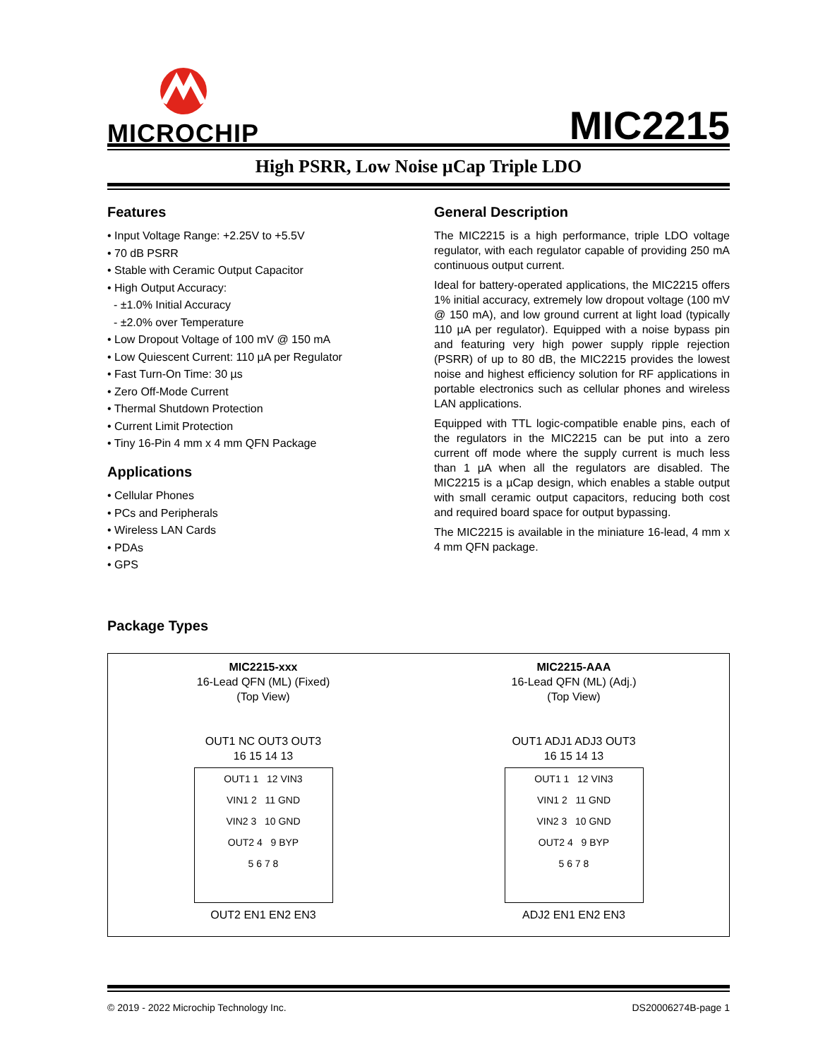MICROCHIP
MIC2215
High PSRR, Low Noise µCap Triple LDO
Features
• Input Voltage Range: +2.25V to +5.5V
• 70 dB PSRR
• Stable with Ceramic Output Capacitor
• High Output Accuracy:
- ±1.0% Initial Accuracy
- ±2.0% over Temperature
• Low Dropout Voltage of 100 mV @ 150 mA
• Low Quiescent Current: 110 µA per Regulator
• Fast Turn-On Time: 30 µs
• Zero Off-Mode Current
• Thermal Shutdown Protection
• Current Limit Protection
• Tiny 16-Pin 4 mm x 4 mm QFN Package
Applications
• Cellular Phones
• PCs and Peripherals
• Wireless LAN Cards
• PDAs
• GPS
General Description
The MIC2215 is a high performance, triple LDO voltage regulator, with each regulator capable of providing 250 mA continuous output current.
Ideal for battery-operated applications, the MIC2215 offers 1% initial accuracy, extremely low dropout voltage (100 mV @ 150 mA), and low ground current at light load (typically 110 µA per regulator). Equipped with a noise bypass pin and featuring very high power supply ripple rejection (PSRR) of up to 80 dB, the MIC2215 provides the lowest noise and highest efficiency solution for RF applications in portable electronics such as cellular phones and wireless LAN applications.
Equipped with TTL logic-compatible enable pins, each of the regulators in the MIC2215 can be put into a zero current off mode where the supply current is much less than 1 µA when all the regulators are disabled. The MIC2215 is a µCap design, which enables a stable output with small ceramic output capacitors, reducing both cost and required board space for output bypassing.
The MIC2215 is available in the miniature 16-lead, 4 mm x 4 mm QFN package.
Package Types
MIC2215-xxx
16-Lead QFN (ML) (Fixed)
(Top View)
OUT1 NC OUT3 OUT3
16 15 14 13
OUT1 1 12 VIN3
VIN1 2 11 GND
VIN2 3 10 GND
OUT2 4 9 BYP
5 6 7 8
OUT2 EN1 EN2 EN3
MIC2215-AAA
16-Lead QFN (ML) (Adj.)
(Top View)
OUT1 ADJ1 ADJ3 OUT3
16 15 14 13
OUT1 1 12 VIN3
VIN1 2 11 GND
VIN2 3 10 GND
OUT2 4 9 BYP
5 6 7 8
ADJ2 EN1 EN2 EN3
© 2019 - 2022 Microchip Technology Inc. DS20006274B-page 1